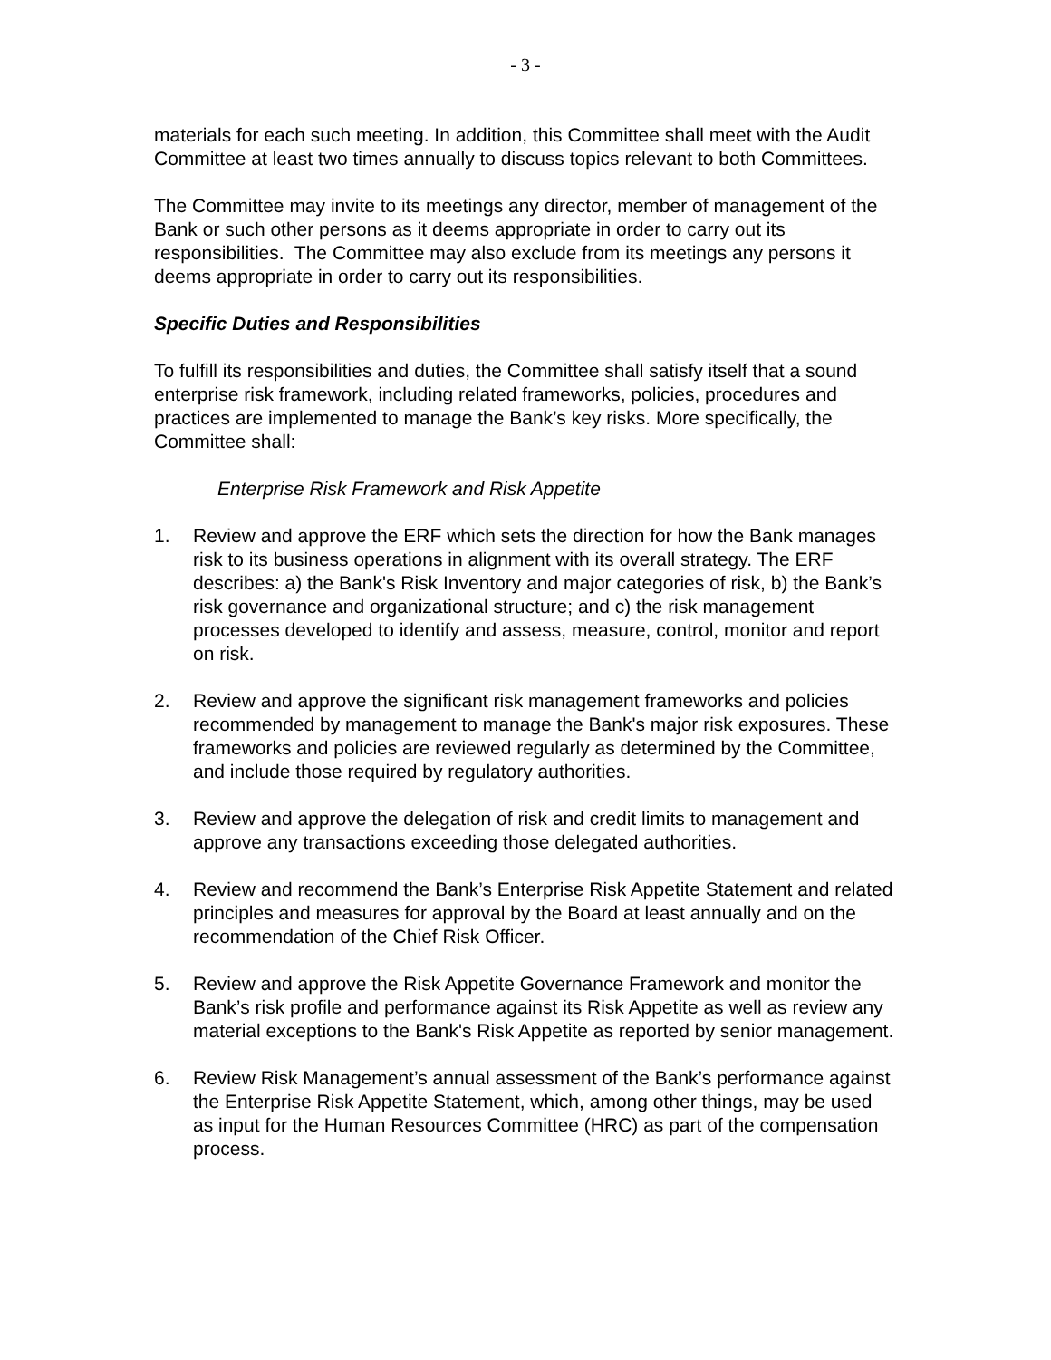- 3 -
materials for each such meeting. In addition, this Committee shall meet with the Audit Committee at least two times annually to discuss topics relevant to both Committees.
The Committee may invite to its meetings any director, member of management of the Bank or such other persons as it deems appropriate in order to carry out its responsibilities. The Committee may also exclude from its meetings any persons it deems appropriate in order to carry out its responsibilities.
Specific Duties and Responsibilities
To fulfill its responsibilities and duties, the Committee shall satisfy itself that a sound enterprise risk framework, including related frameworks, policies, procedures and practices are implemented to manage the Bank’s key risks. More specifically, the Committee shall:
Enterprise Risk Framework and Risk Appetite
1. Review and approve the ERF which sets the direction for how the Bank manages risk to its business operations in alignment with its overall strategy. The ERF describes: a) the Bank's Risk Inventory and major categories of risk, b) the Bank’s risk governance and organizational structure; and c) the risk management processes developed to identify and assess, measure, control, monitor and report on risk.
2. Review and approve the significant risk management frameworks and policies recommended by management to manage the Bank's major risk exposures. These frameworks and policies are reviewed regularly as determined by the Committee, and include those required by regulatory authorities.
3. Review and approve the delegation of risk and credit limits to management and approve any transactions exceeding those delegated authorities.
4. Review and recommend the Bank’s Enterprise Risk Appetite Statement and related principles and measures for approval by the Board at least annually and on the recommendation of the Chief Risk Officer.
5. Review and approve the Risk Appetite Governance Framework and monitor the Bank’s risk profile and performance against its Risk Appetite as well as review any material exceptions to the Bank's Risk Appetite as reported by senior management.
6. Review Risk Management’s annual assessment of the Bank’s performance against the Enterprise Risk Appetite Statement, which, among other things, may be used as input for the Human Resources Committee (HRC) as part of the compensation process.